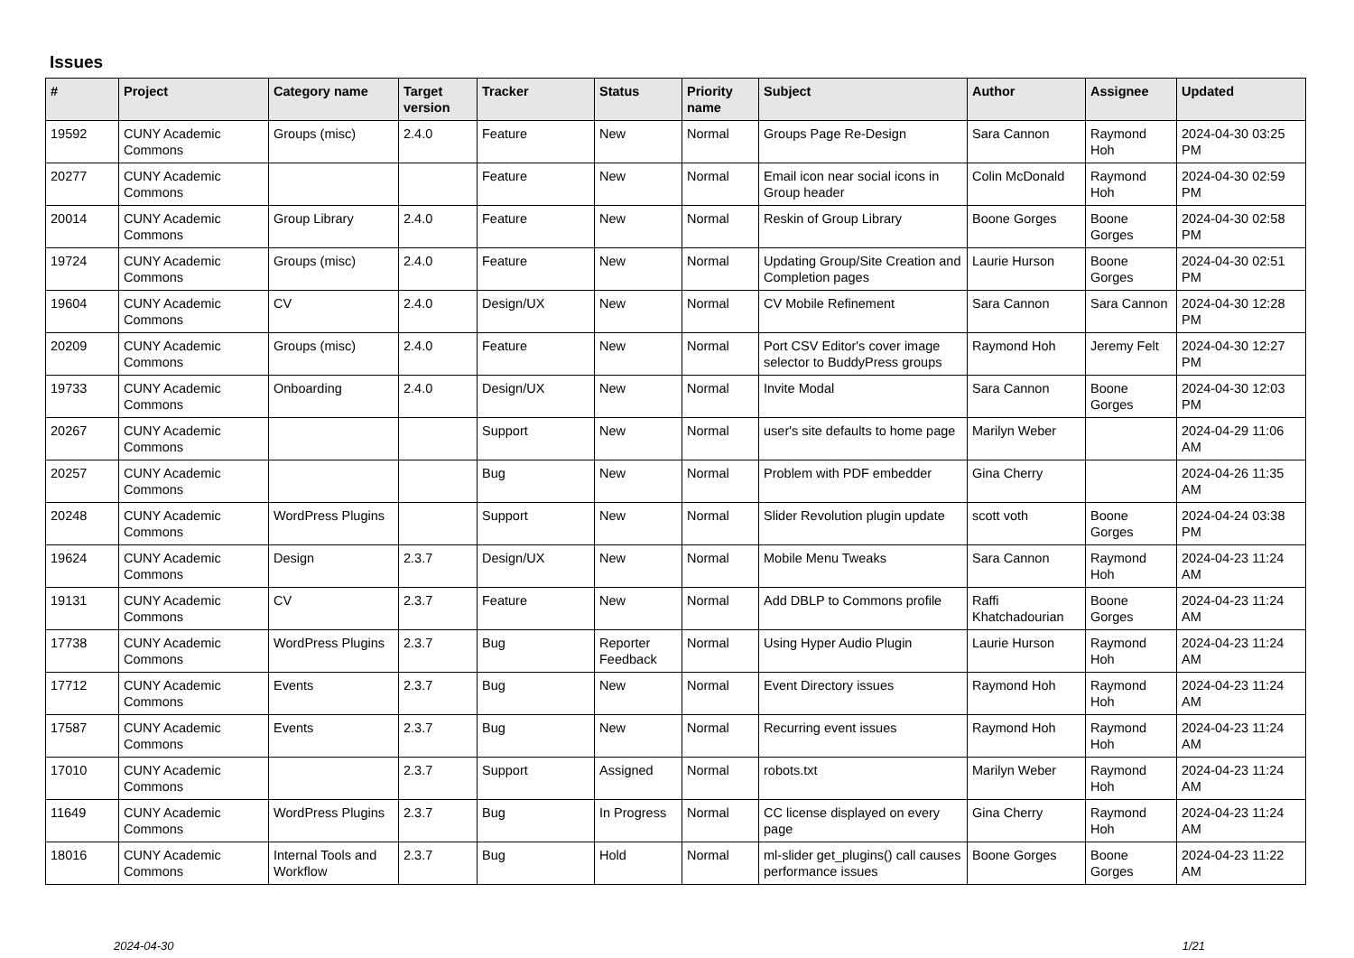Issues
| # | Project | Category name | Target version | Tracker | Status | Priority name | Subject | Author | Assignee | Updated |
| --- | --- | --- | --- | --- | --- | --- | --- | --- | --- | --- |
| 19592 | CUNY Academic Commons | Groups (misc) | 2.4.0 | Feature | New | Normal | Groups Page Re-Design | Sara Cannon | Raymond Hoh | 2024-04-30 03:25 PM |
| 20277 | CUNY Academic Commons | | | Feature | New | Normal | Email icon near social icons in Group header | Colin McDonald | Raymond Hoh | 2024-04-30 02:59 PM |
| 20014 | CUNY Academic Commons | Group Library | 2.4.0 | Feature | New | Normal | Reskin of Group Library | Boone Gorges | Boone Gorges | 2024-04-30 02:58 PM |
| 19724 | CUNY Academic Commons | Groups (misc) | 2.4.0 | Feature | New | Normal | Updating Group/Site Creation and Completion pages | Laurie Hurson | Boone Gorges | 2024-04-30 02:51 PM |
| 19604 | CUNY Academic Commons | CV | 2.4.0 | Design/UX | New | Normal | CV Mobile Refinement | Sara Cannon | Sara Cannon | 2024-04-30 12:28 PM |
| 20209 | CUNY Academic Commons | Groups (misc) | 2.4.0 | Feature | New | Normal | Port CSV Editor's cover image selector to BuddyPress groups | Raymond Hoh | Jeremy Felt | 2024-04-30 12:27 PM |
| 19733 | CUNY Academic Commons | Onboarding | 2.4.0 | Design/UX | New | Normal | Invite Modal | Sara Cannon | Boone Gorges | 2024-04-30 12:03 PM |
| 20267 | CUNY Academic Commons | | | Support | New | Normal | user's site defaults to home page | Marilyn Weber | | 2024-04-29 11:06 AM |
| 20257 | CUNY Academic Commons | | | Bug | New | Normal | Problem with PDF embedder | Gina Cherry | | 2024-04-26 11:35 AM |
| 20248 | CUNY Academic Commons | WordPress Plugins | | Support | New | Normal | Slider Revolution plugin update | scott voth | Boone Gorges | 2024-04-24 03:38 PM |
| 19624 | CUNY Academic Commons | Design | 2.3.7 | Design/UX | New | Normal | Mobile Menu Tweaks | Sara Cannon | Raymond Hoh | 2024-04-23 11:24 AM |
| 19131 | CUNY Academic Commons | CV | 2.3.7 | Feature | New | Normal | Add DBLP to Commons profile | Raffi Khatchadourian | Boone Gorges | 2024-04-23 11:24 AM |
| 17738 | CUNY Academic Commons | WordPress Plugins | 2.3.7 | Bug | Reporter Feedback | Normal | Using Hyper Audio Plugin | Laurie Hurson | Raymond Hoh | 2024-04-23 11:24 AM |
| 17712 | CUNY Academic Commons | Events | 2.3.7 | Bug | New | Normal | Event Directory issues | Raymond Hoh | Raymond Hoh | 2024-04-23 11:24 AM |
| 17587 | CUNY Academic Commons | Events | 2.3.7 | Bug | New | Normal | Recurring event issues | Raymond Hoh | Raymond Hoh | 2024-04-23 11:24 AM |
| 17010 | CUNY Academic Commons | | 2.3.7 | Support | Assigned | Normal | robots.txt | Marilyn Weber | Raymond Hoh | 2024-04-23 11:24 AM |
| 11649 | CUNY Academic Commons | WordPress Plugins | 2.3.7 | Bug | In Progress | Normal | CC license displayed on every page | Gina Cherry | Raymond Hoh | 2024-04-23 11:24 AM |
| 18016 | CUNY Academic Commons | Internal Tools and Workflow | 2.3.7 | Bug | Hold | Normal | ml-slider get_plugins() call causes performance issues | Boone Gorges | Boone Gorges | 2024-04-23 11:22 AM |
2024-04-30 1/21